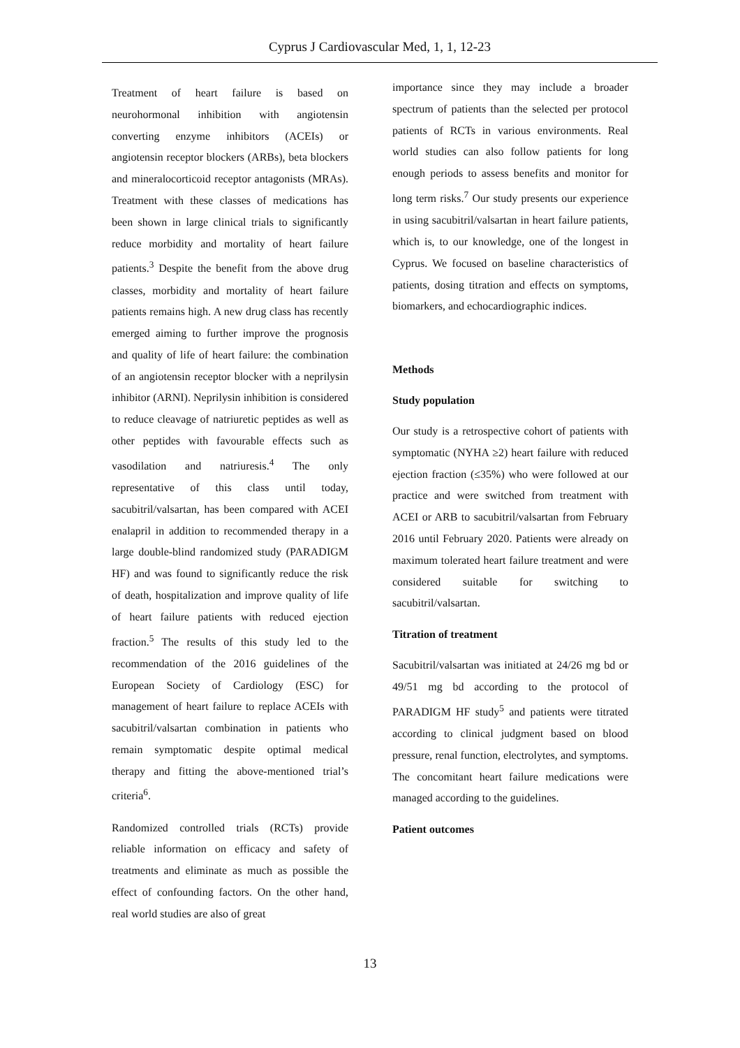Cyprus J Cardiovascular Med, 1, 1, 12-23
Treatment of heart failure is based on neurohormonal inhibition with angiotensin converting enzyme inhibitors (ACEIs) or angiotensin receptor blockers (ARBs), beta blockers and mineralocorticoid receptor antagonists (MRAs). Treatment with these classes of medications has been shown in large clinical trials to significantly reduce morbidity and mortality of heart failure patients.<sup>3</sup> Despite the benefit from the above drug classes, morbidity and mortality of heart failure patients remains high. A new drug class has recently emerged aiming to further improve the prognosis and quality of life of heart failure: the combination of an angiotensin receptor blocker with a neprilysin inhibitor (ARNI). Neprilysin inhibition is considered to reduce cleavage of natriuretic peptides as well as other peptides with favourable effects such as vasodilation and natriuresis.<sup>4</sup> The only representative of this class until today, sacubitril/valsartan, has been compared with ACEI enalapril in addition to recommended therapy in a large double-blind randomized study (PARADIGM HF) and was found to significantly reduce the risk of death, hospitalization and improve quality of life of heart failure patients with reduced ejection fraction.<sup>5</sup> The results of this study led to the recommendation of the 2016 guidelines of the European Society of Cardiology (ESC) for management of heart failure to replace ACEIs with sacubitril/valsartan combination in patients who remain symptomatic despite optimal medical therapy and fitting the above-mentioned trial’s criteria<sup>6</sup>.
Randomized controlled trials (RCTs) provide reliable information on efficacy and safety of treatments and eliminate as much as possible the effect of confounding factors. On the other hand, real world studies are also of great
importance since they may include a broader spectrum of patients than the selected per protocol patients of RCTs in various environments. Real world studies can also follow patients for long enough periods to assess benefits and monitor for long term risks.<sup>7</sup> Our study presents our experience in using sacubitril/valsartan in heart failure patients, which is, to our knowledge, one of the longest in Cyprus. We focused on baseline characteristics of patients, dosing titration and effects on symptoms, biomarkers, and echocardiographic indices.
Methods
Study population
Our study is a retrospective cohort of patients with symptomatic (NYHA ≥2) heart failure with reduced ejection fraction (≤35%) who were followed at our practice and were switched from treatment with ACEI or ARB to sacubitril/valsartan from February 2016 until February 2020. Patients were already on maximum tolerated heart failure treatment and were considered suitable for switching to sacubitril/valsartan.
Titration of treatment
Sacubitril/valsartan was initiated at 24/26 mg bd or 49/51 mg bd according to the protocol of PARADIGM HF study<sup>5</sup> and patients were titrated according to clinical judgment based on blood pressure, renal function, electrolytes, and symptoms. The concomitant heart failure medications were managed according to the guidelines.
Patient outcomes
13